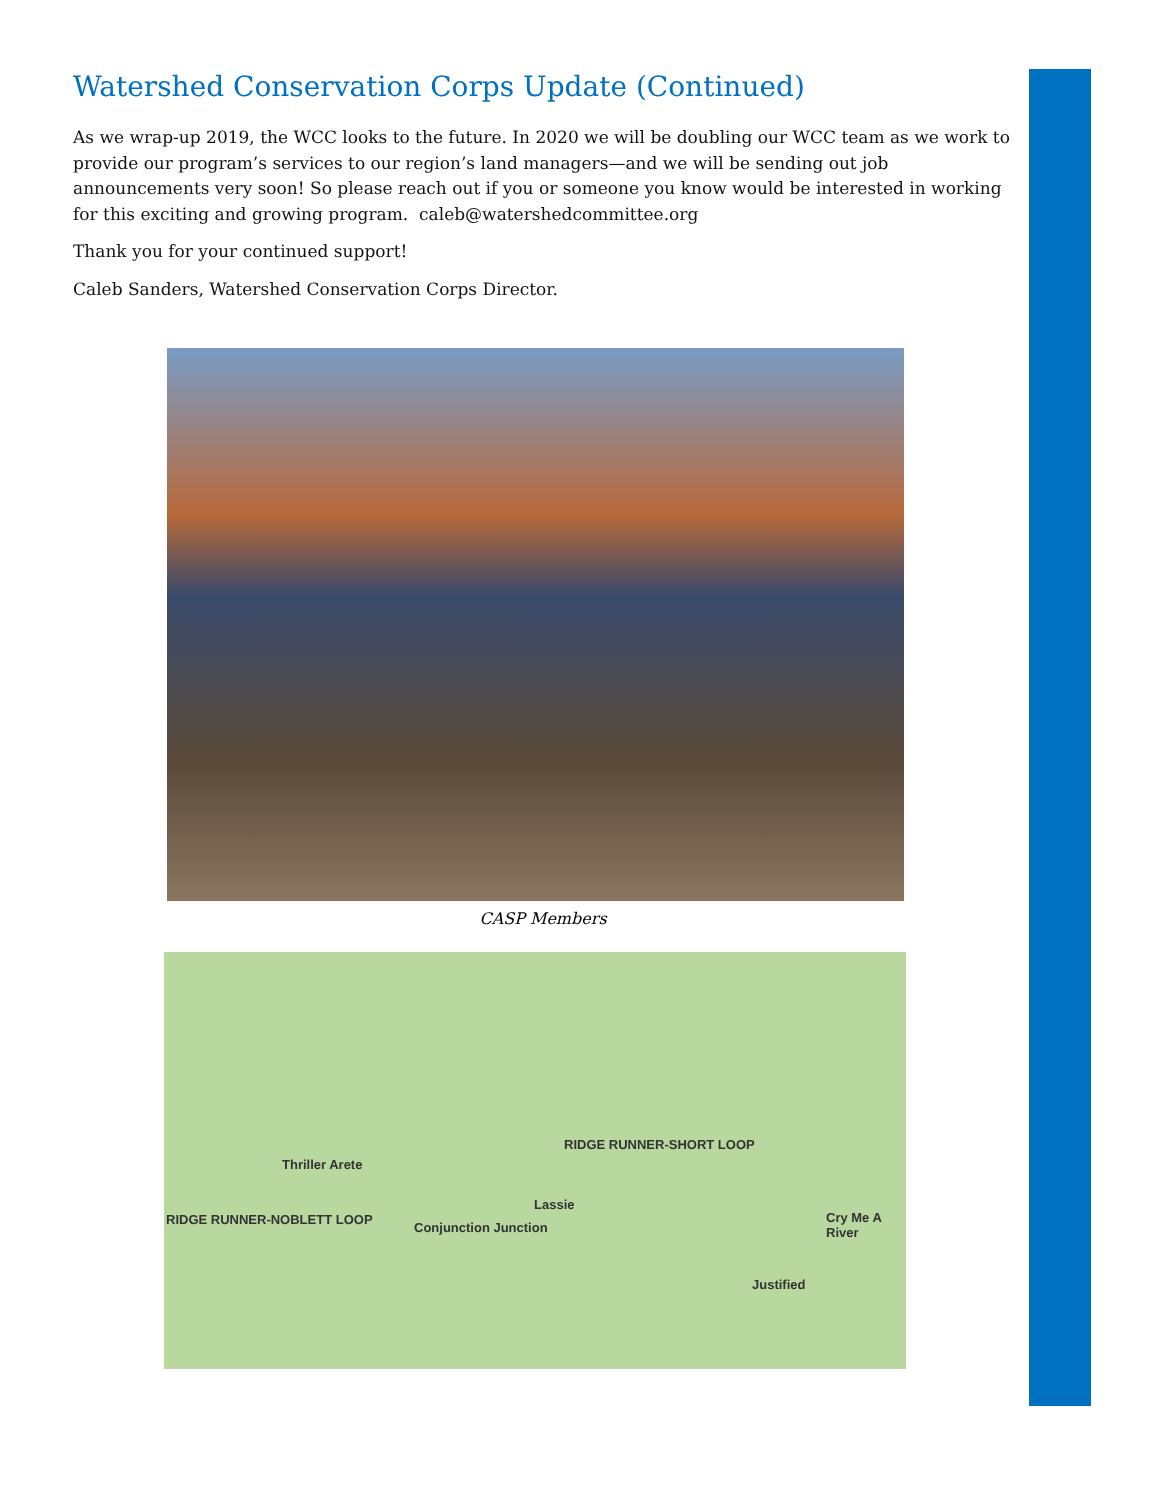Watershed Conservation Corps Update (Continued)
As we wrap-up 2019, the WCC looks to the future. In 2020 we will be doubling our WCC team as we work to provide our program’s services to our region’s land managers—and we will be sending out job announcements very soon! So please reach out if you or someone you know would be interested in working for this exciting and growing program. caleb@watershedcommittee.org
Thank you for your continued support!
Caleb Sanders, Watershed Conservation Corps Director.
CASP Members
RIDGE RUNNER-SHORT LOOP
Thriller Arete
RIDGE RUNNER-NOBLETT LOOP
Lassie
Conjunction Junction
Cry Me A River
Justified